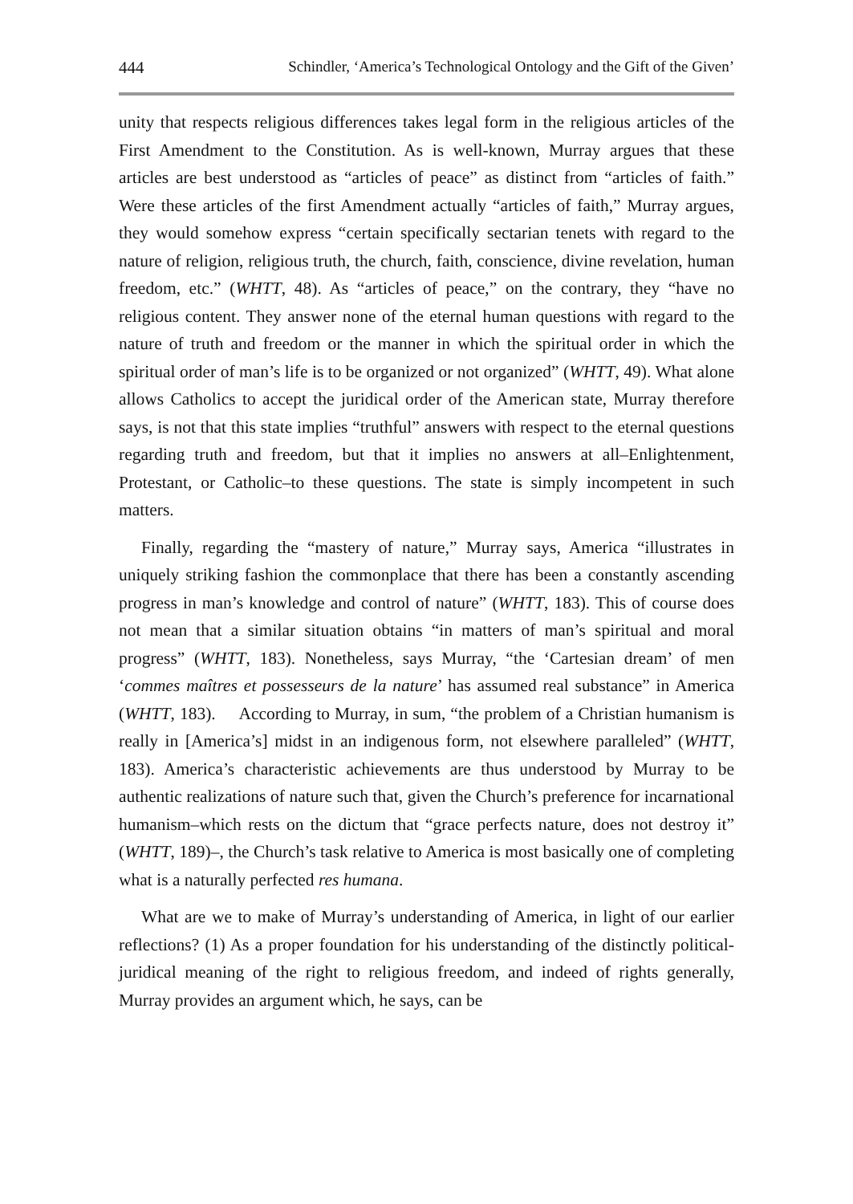444 Schindler, ‘America’s Technological Ontology and the Gift of the Given’
unity that respects religious differences takes legal form in the religious articles of the First Amendment to the Constitution. As is well-known, Murray argues that these articles are best understood as “articles of peace” as distinct from “articles of faith.” Were these articles of the first Amendment actually “articles of faith,” Murray argues, they would somehow express “certain specifically sectarian tenets with regard to the nature of religion, religious truth, the church, faith, conscience, divine revelation, human freedom, etc.” (WHTT, 48). As “articles of peace,” on the contrary, they “have no religious content. They answer none of the eternal human questions with regard to the nature of truth and freedom or the manner in which the spiritual order in which the spiritual order of man’s life is to be organized or not organized” (WHTT, 49). What alone allows Catholics to accept the juridical order of the American state, Murray therefore says, is not that this state implies “truthful” answers with respect to the eternal questions regarding truth and freedom, but that it implies no answers at all–Enlightenment, Protestant, or Catholic–to these questions. The state is simply incompetent in such matters.
Finally, regarding the “mastery of nature,” Murray says, America “illustrates in uniquely striking fashion the commonplace that there has been a constantly ascending progress in man’s knowledge and control of nature” (WHTT, 183). This of course does not mean that a similar situation obtains “in matters of man’s spiritual and moral progress” (WHTT, 183). Nonetheless, says Murray, “the ‘Cartesian dream’ of men ‘commes maîtres et possesseurs de la nature’ has assumed real substance” in America (WHTT, 183). According to Murray, in sum, “the problem of a Christian humanism is really in [America’s] midst in an indigenous form, not elsewhere paralleled” (WHTT, 183). America’s characteristic achievements are thus understood by Murray to be authentic realizations of nature such that, given the Church’s preference for incarnational humanism–which rests on the dictum that “grace perfects nature, does not destroy it” (WHTT, 189)–, the Church’s task relative to America is most basically one of completing what is a naturally perfected res humana.
What are we to make of Murray’s understanding of America, in light of our earlier reflections? (1) As a proper foundation for his understanding of the distinctly political-juridical meaning of the right to religious freedom, and indeed of rights generally, Murray provides an argument which, he says, can be